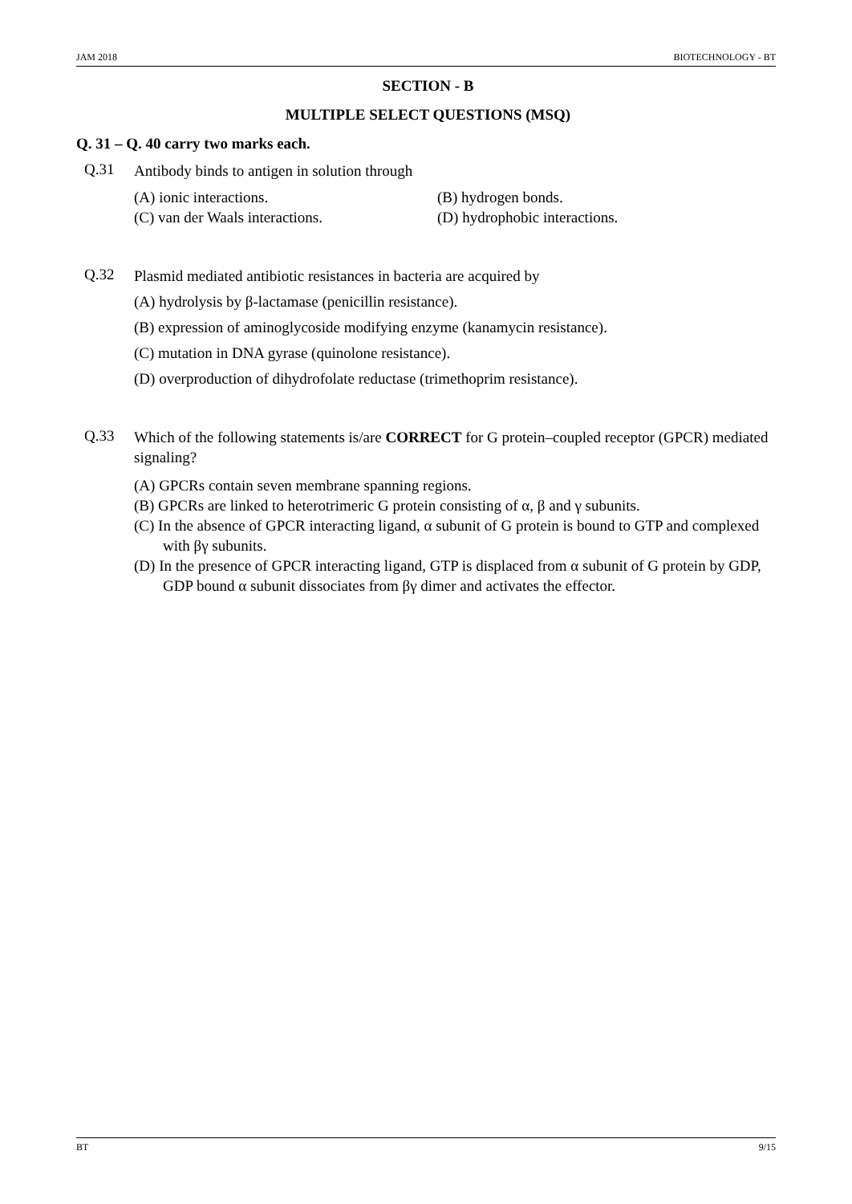JAM 2018 BIOTECHNOLOGY - BT
SECTION - B
MULTIPLE SELECT QUESTIONS (MSQ)
Q. 31 – Q. 40 carry two marks each.
Q.31
Antibody binds to antigen in solution through
(A) ionic interactions.
(B) hydrogen bonds.
(C) van der Waals interactions.
(D) hydrophobic interactions.
Q.32
Plasmid mediated antibiotic resistances in bacteria are acquired by
(A) hydrolysis by β-lactamase (penicillin resistance).
(B) expression of aminoglycoside modifying enzyme (kanamycin resistance).
(C) mutation in DNA gyrase (quinolone resistance).
(D) overproduction of dihydrofolate reductase (trimethoprim resistance).
Q.33
Which of the following statements is/are CORRECT for G protein–coupled receptor (GPCR) mediated signaling?
(A) GPCRs contain seven membrane spanning regions.
(B) GPCRs are linked to heterotrimeric G protein consisting of α, β and γ subunits.
(C) In the absence of GPCR interacting ligand, α subunit of G protein is bound to GTP and complexed with βγ subunits.
(D) In the presence of GPCR interacting ligand, GTP is displaced from α subunit of G protein by GDP, GDP bound α subunit dissociates from βγ dimer and activates the effector.
BT 9/15